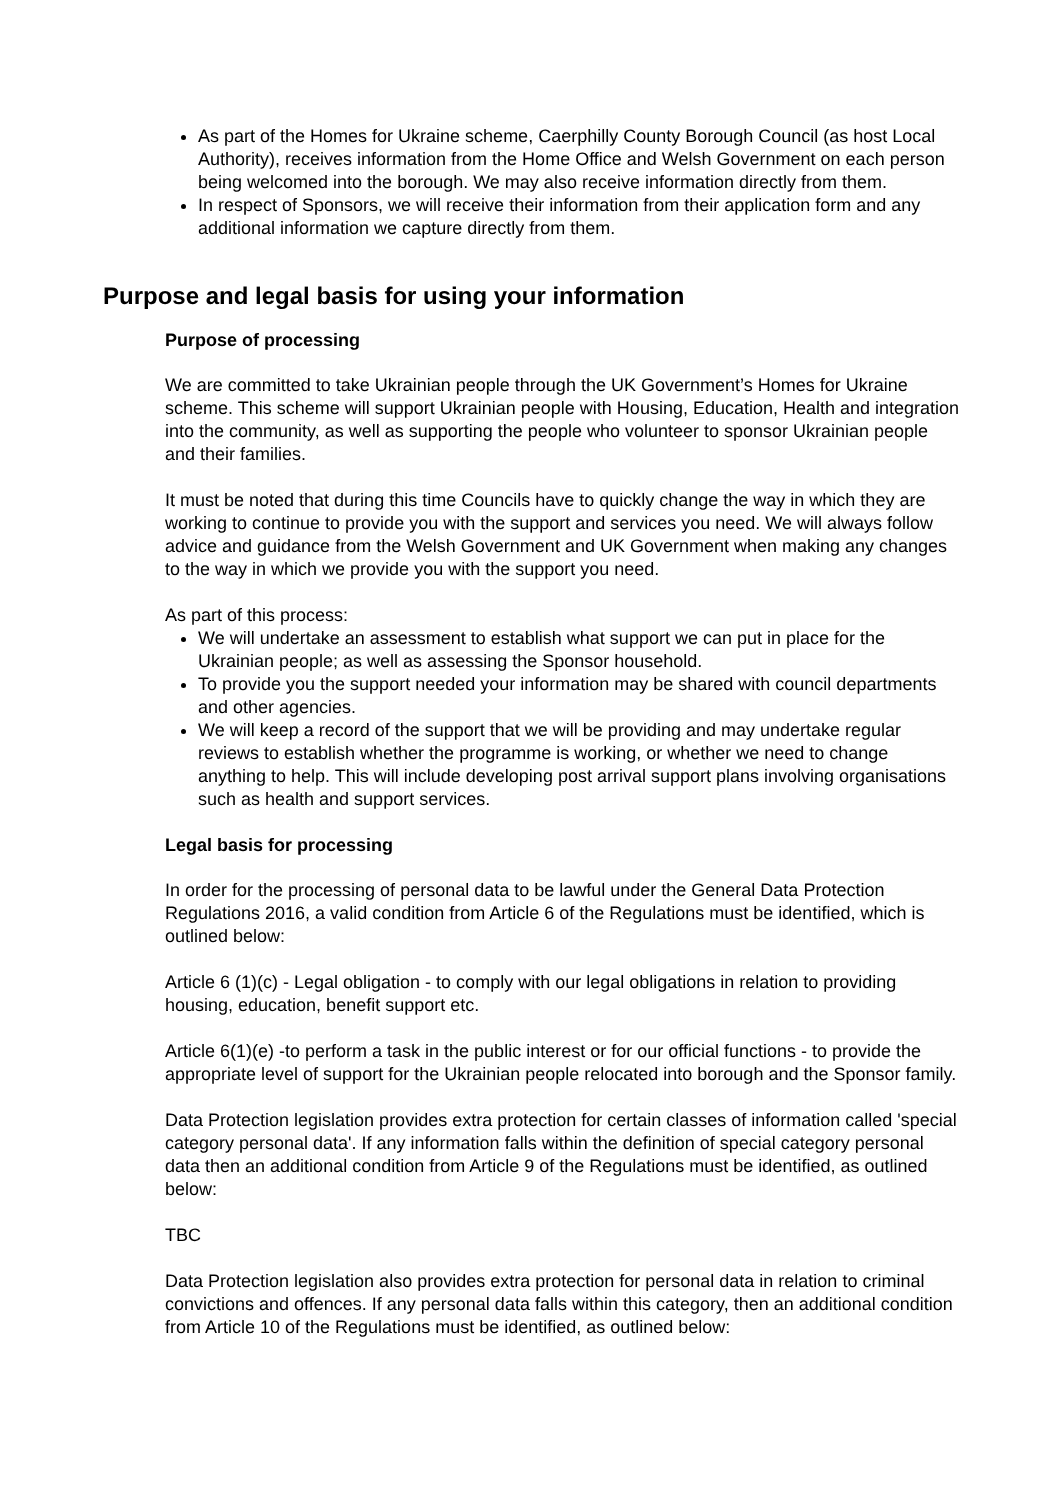As part of the Homes for Ukraine scheme, Caerphilly County Borough Council (as host Local Authority), receives information from the Home Office and Welsh Government on each person being welcomed into the borough. We may also receive information directly from them.
In respect of Sponsors, we will receive their information from their application form and any additional information we capture directly from them.
Purpose and legal basis for using your information
Purpose of processing
We are committed to take Ukrainian people through the UK Government’s Homes for Ukraine scheme. This scheme will support Ukrainian people with Housing, Education, Health and integration into the community, as well as supporting the people who volunteer to sponsor Ukrainian people and their families.
It must be noted that during this time Councils have to quickly change the way in which they are working to continue to provide you with the support and services you need. We will always follow advice and guidance from the Welsh Government and UK Government when making any changes to the way in which we provide you with the support you need.
As part of this process:
We will undertake an assessment to establish what support we can put in place for the Ukrainian people; as well as assessing the Sponsor household.
To provide you the support needed your information may be shared with council departments and other agencies.
We will keep a record of the support that we will be providing and may undertake regular reviews to establish whether the programme is working, or whether we need to change anything to help. This will include developing post arrival support plans involving organisations such as health and support services.
Legal basis for processing
In order for the processing of personal data to be lawful under the General Data Protection Regulations 2016, a valid condition from Article 6 of the Regulations must be identified, which is outlined below:
Article 6 (1)(c) - Legal obligation - to comply with our legal obligations in relation to providing housing, education, benefit support etc.
Article 6(1)(e) -to perform a task in the public interest or for our official functions - to provide the appropriate level of support for the Ukrainian people relocated into borough and the Sponsor family.
Data Protection legislation provides extra protection for certain classes of information called 'special category personal data'. If any information falls within the definition of special category personal data then an additional condition from Article 9 of the Regulations must be identified, as outlined below:
TBC
Data Protection legislation also provides extra protection for personal data in relation to criminal convictions and offences. If any personal data falls within this category, then an additional condition from Article 10 of the Regulations must be identified, as outlined below: